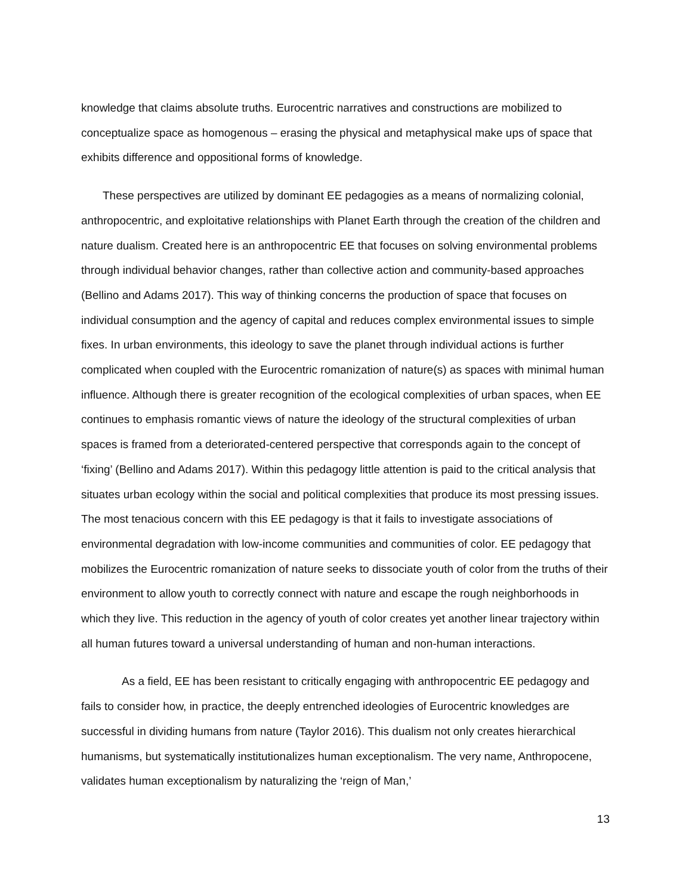knowledge that claims absolute truths. Eurocentric narratives and constructions are mobilized to conceptualize space as homogenous – erasing the physical and metaphysical make ups of space that exhibits difference and oppositional forms of knowledge.
These perspectives are utilized by dominant EE pedagogies as a means of normalizing colonial, anthropocentric, and exploitative relationships with Planet Earth through the creation of the children and nature dualism. Created here is an anthropocentric EE that focuses on solving environmental problems through individual behavior changes, rather than collective action and community-based approaches (Bellino and Adams 2017). This way of thinking concerns the production of space that focuses on individual consumption and the agency of capital and reduces complex environmental issues to simple fixes. In urban environments, this ideology to save the planet through individual actions is further complicated when coupled with the Eurocentric romanization of nature(s) as spaces with minimal human influence. Although there is greater recognition of the ecological complexities of urban spaces, when EE continues to emphasis romantic views of nature the ideology of the structural complexities of urban spaces is framed from a deteriorated-centered perspective that corresponds again to the concept of ‘fixing’ (Bellino and Adams 2017). Within this pedagogy little attention is paid to the critical analysis that situates urban ecology within the social and political complexities that produce its most pressing issues. The most tenacious concern with this EE pedagogy is that it fails to investigate associations of environmental degradation with low-income communities and communities of color. EE pedagogy that mobilizes the Eurocentric romanization of nature seeks to dissociate youth of color from the truths of their environment to allow youth to correctly connect with nature and escape the rough neighborhoods in which they live. This reduction in the agency of youth of color creates yet another linear trajectory within all human futures toward a universal understanding of human and non-human interactions.
As a field, EE has been resistant to critically engaging with anthropocentric EE pedagogy and fails to consider how, in practice, the deeply entrenched ideologies of Eurocentric knowledges are successful in dividing humans from nature (Taylor 2016). This dualism not only creates hierarchical humanisms, but systematically institutionalizes human exceptionalism. The very name, Anthropocene, validates human exceptionalism by naturalizing the ‘reign of Man,’
13